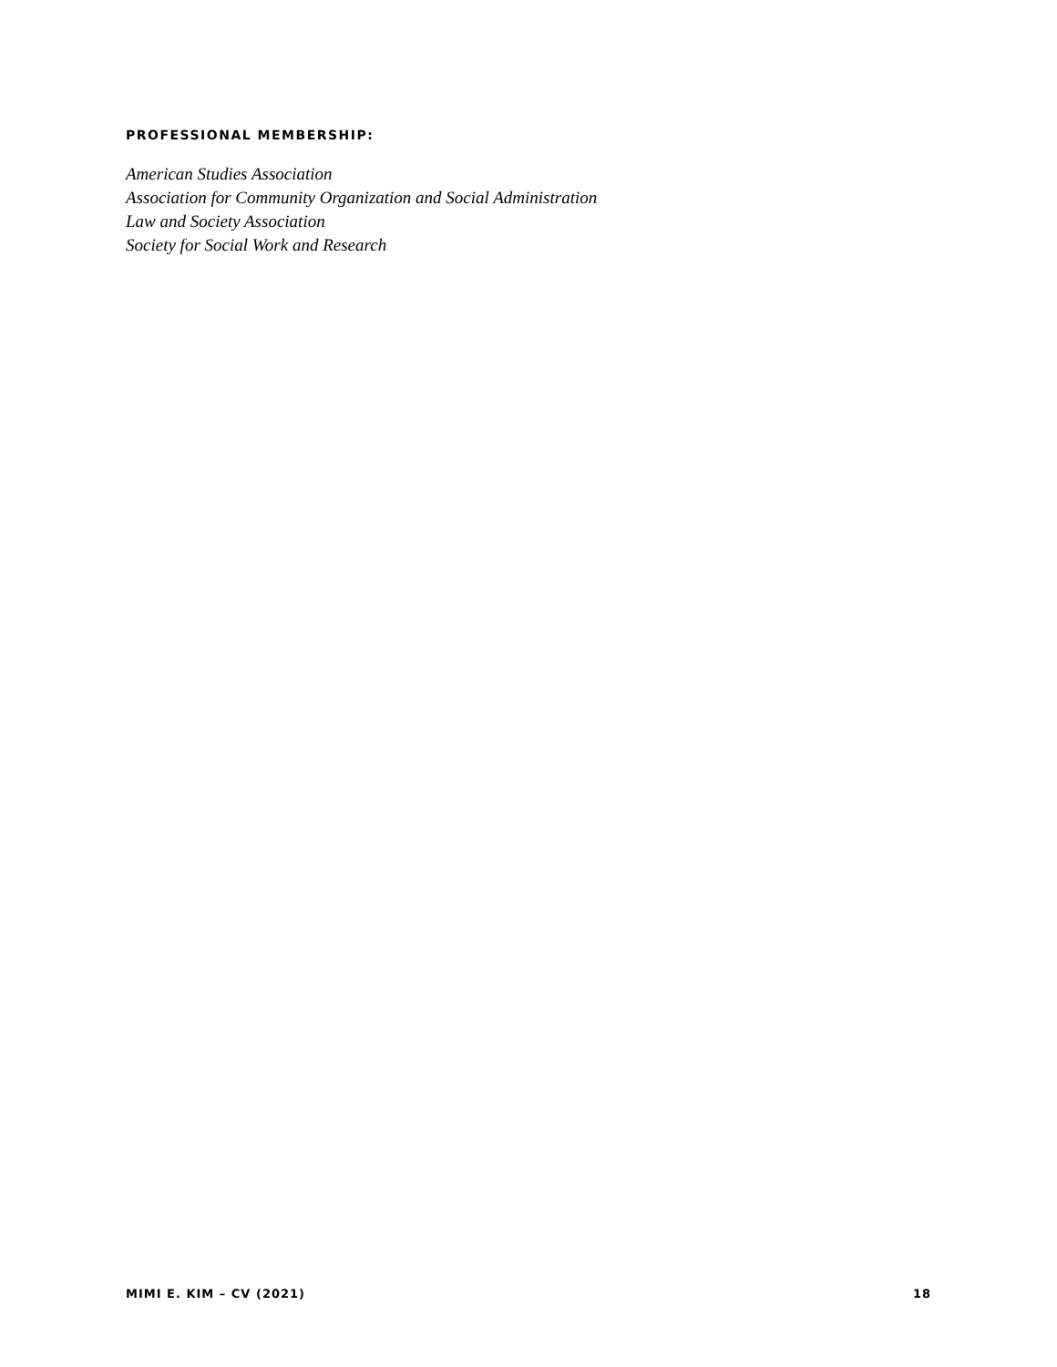PROFESSIONAL MEMBERSHIP:
American Studies Association
Association for Community Organization and Social Administration
Law and Society Association
Society for Social Work and Research
MIMI E. KIM – CV (2021) 18